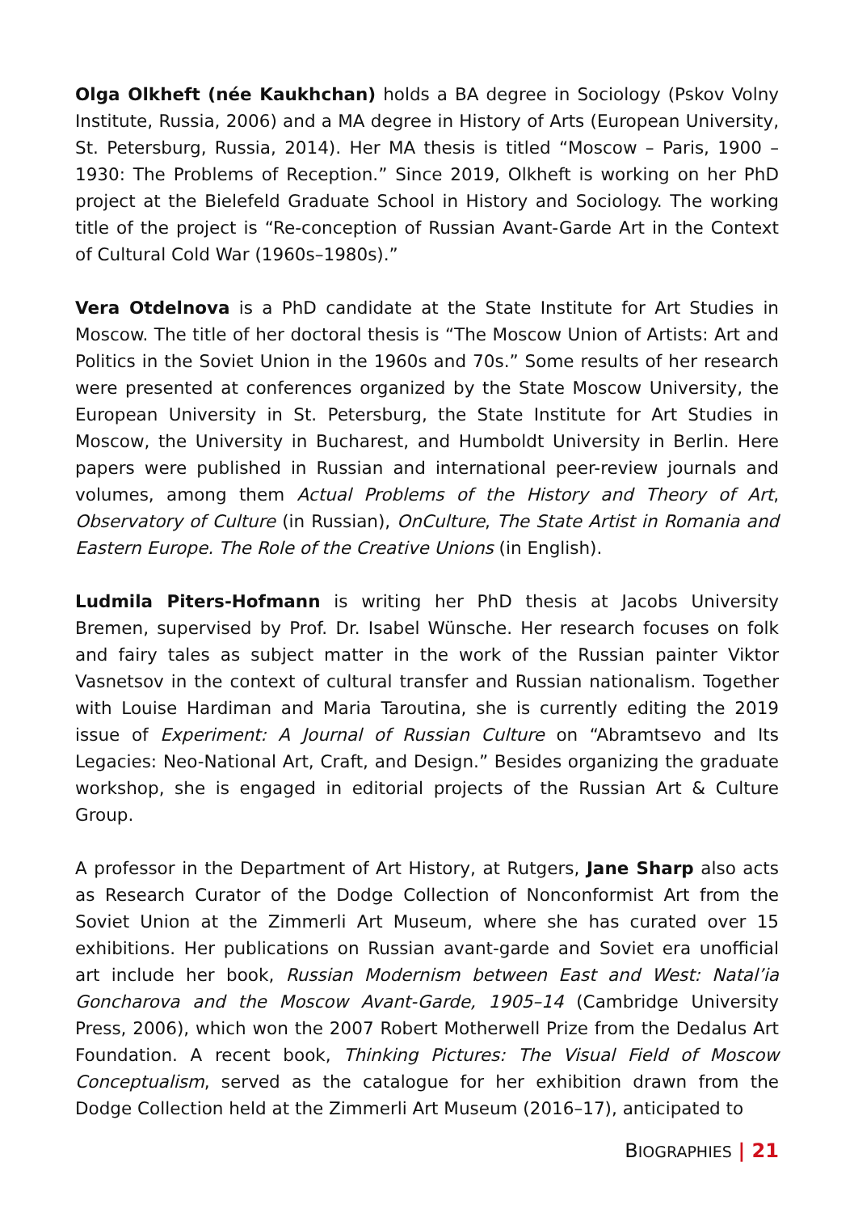Olga Olkheft (née Kaukhchan) holds a BA degree in Sociology (Pskov Volny Institute, Russia, 2006) and a MA degree in History of Arts (European University, St. Petersburg, Russia, 2014). Her MA thesis is titled “Moscow – Paris, 1900 – 1930: The Problems of Reception.” Since 2019, Olkheft is working on her PhD project at the Bielefeld Graduate School in History and Sociology. The working title of the project is “Re-conception of Russian Avant-Garde Art in the Context of Cultural Cold War (1960s–1980s).”
Vera Otdelnova is a PhD candidate at the State Institute for Art Studies in Moscow. The title of her doctoral thesis is “The Moscow Union of Artists: Art and Politics in the Soviet Union in the 1960s and 70s.” Some results of her research were presented at conferences organized by the State Moscow University, the European University in St. Petersburg, the State Institute for Art Studies in Moscow, the University in Bucharest, and Humboldt University in Berlin. Here papers were published in Russian and international peer-review journals and volumes, among them Actual Problems of the History and Theory of Art, Observatory of Culture (in Russian), OnCulture, The State Artist in Romania and Eastern Europe. The Role of the Creative Unions (in English).
Ludmila Piters-Hofmann is writing her PhD thesis at Jacobs University Bremen, supervised by Prof. Dr. Isabel Wünsche. Her research focuses on folk and fairy tales as subject matter in the work of the Russian painter Viktor Vasnetsov in the context of cultural transfer and Russian nationalism. Together with Louise Hardiman and Maria Taroutina, she is currently editing the 2019 issue of Experiment: A Journal of Russian Culture on “Abramtsevo and Its Legacies: Neo-National Art, Craft, and Design.” Besides organizing the graduate workshop, she is engaged in editorial projects of the Russian Art & Culture Group.
A professor in the Department of Art History, at Rutgers, Jane Sharp also acts as Research Curator of the Dodge Collection of Nonconformist Art from the Soviet Union at the Zimmerli Art Museum, where she has curated over 15 exhibitions. Her publications on Russian avant-garde and Soviet era unofficial art include her book, Russian Modernism between East and West: Natal’ia Goncharova and the Moscow Avant-Garde, 1905–14 (Cambridge University Press, 2006), which won the 2007 Robert Motherwell Prize from the Dedalus Art Foundation. A recent book, Thinking Pictures: The Visual Field of Moscow Conceptualism, served as the catalogue for her exhibition drawn from the Dodge Collection held at the Zimmerli Art Museum (2016–17), anticipated to
BIOGRAPHIES | 21